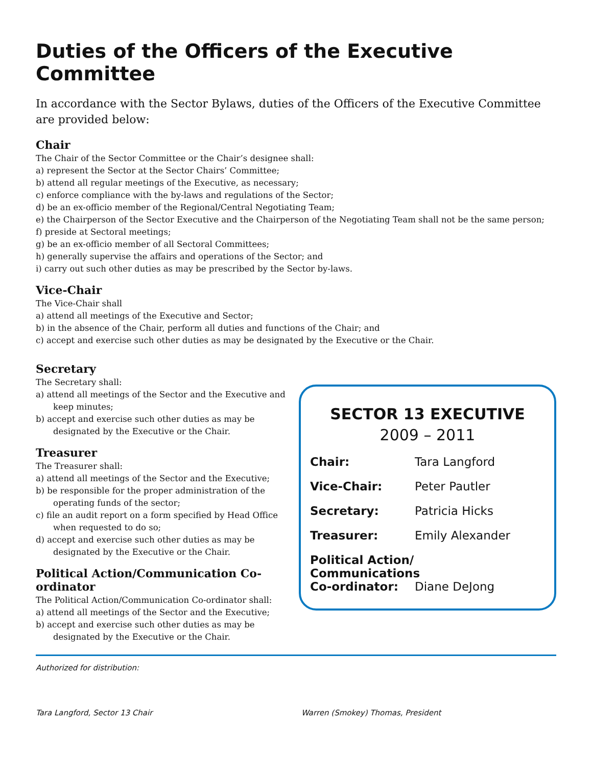Duties of the Officers of the Executive Committee
In accordance with the Sector Bylaws, duties of the Officers of the Executive Committee are provided below:
Chair
The Chair of the Sector Committee or the Chair’s designee shall:
a) represent the Sector at the Sector Chairs’ Committee;
b) attend all regular meetings of the Executive, as necessary;
c) enforce compliance with the by-laws and regulations of the Sector;
d) be an ex-officio member of the Regional/Central Negotiating Team;
e) the Chairperson of the Sector Executive and the Chairperson of the Negotiating Team shall not be the same person;
f) preside at Sectoral meetings;
g) be an ex-officio member of all Sectoral Committees;
h) generally supervise the affairs and operations of the Sector; and
i) carry out such other duties as may be prescribed by the Sector by-laws.
Vice-Chair
The Vice-Chair shall
a) attend all meetings of the Executive and Sector;
b) in the absence of the Chair, perform all duties and functions of the Chair; and
c) accept and exercise such other duties as may be designated by the Executive or the Chair.
Secretary
The Secretary shall:
a) attend all meetings of the Sector and the Executive and keep minutes;
b) accept and exercise such other duties as may be designated by the Executive or the Chair.
Treasurer
The Treasurer shall:
a) attend all meetings of the Sector and the Executive;
b) be responsible for the proper administration of the operating funds of the sector;
c) file an audit report on a form specified by Head Office when requested to do so;
d) accept and exercise such other duties as may be designated by the Executive or the Chair.
Political Action/Communication Co-ordinator
The Political Action/Communication Co-ordinator shall:
a) attend all meetings of the Sector and the Executive;
b) accept and exercise such other duties as may be designated by the Executive or the Chair.
SECTOR 13 EXECUTIVE
2009 – 2011
Chair: Tara Langford
Vice-Chair: Peter Pautler
Secretary: Patricia Hicks
Treasurer: Emily Alexander
Political Action/
Communications
Co-ordinator: Diane DeJong
Authorized for distribution:
Tara Langford, Sector 13 Chair
Warren (Smokey) Thomas, President